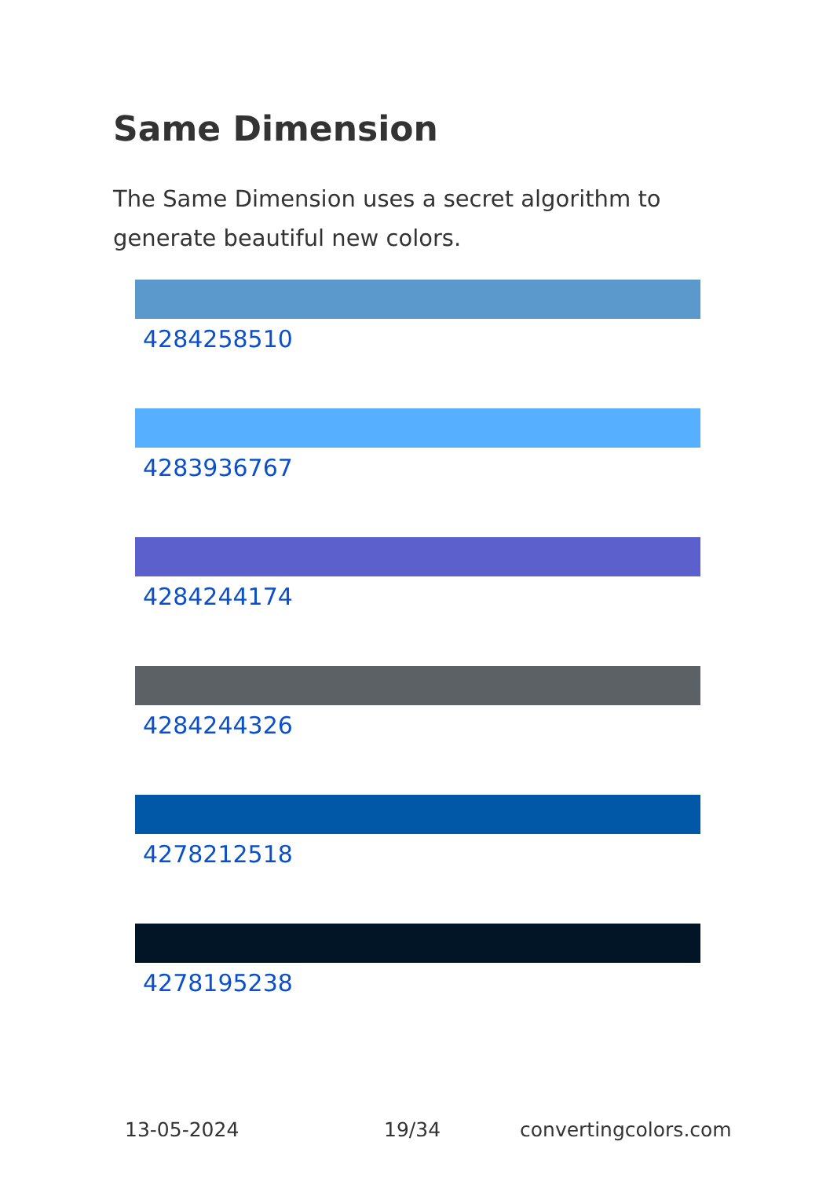Same Dimension
The Same Dimension uses a secret algorithm to generate beautiful new colors.
4284258510
4283936767
4284244174
4284244326
4278212518
4278195238
13-05-2024 19/34 convertingcolors.com